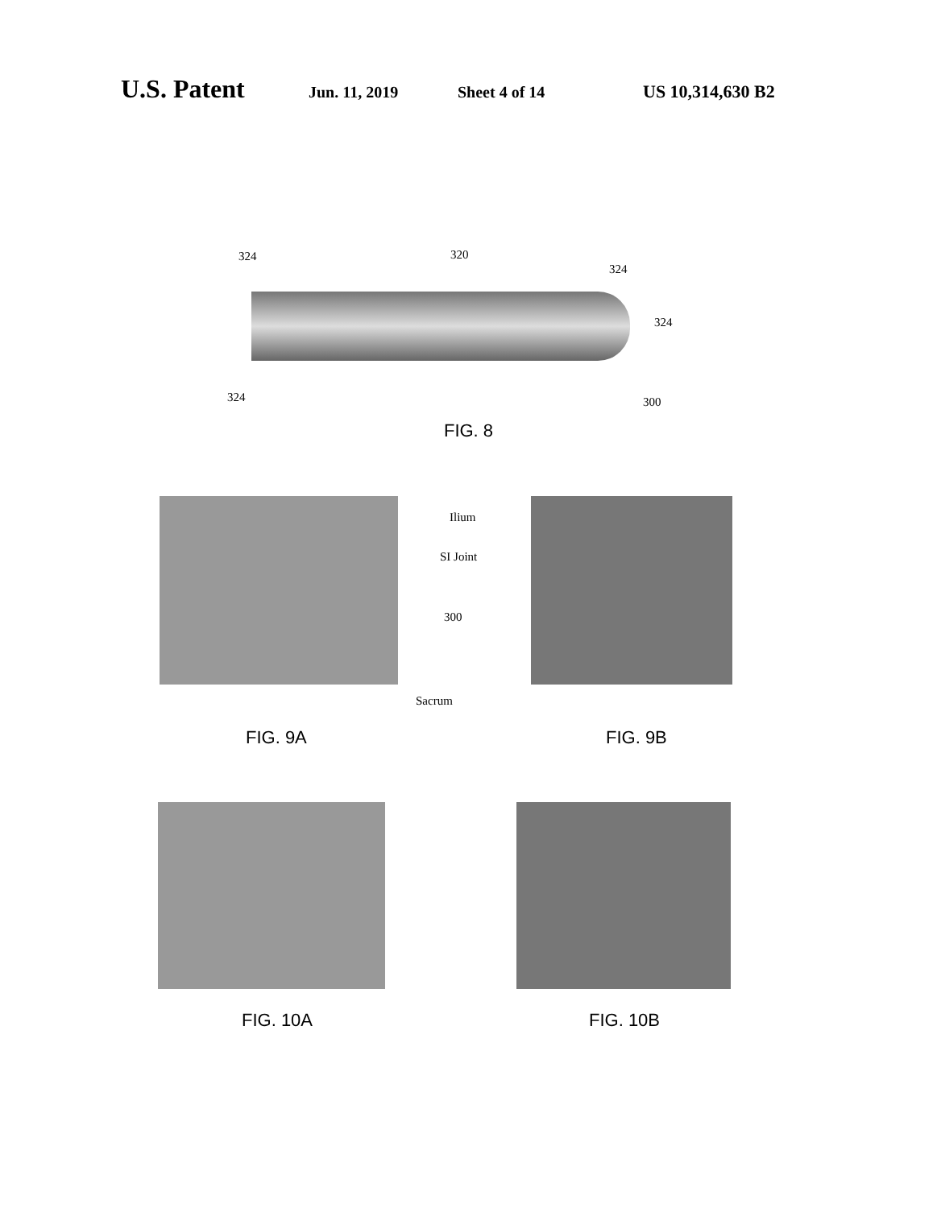U.S. Patent Jun. 11, 2019 Sheet 4 of 14 US 10,314,630 B2
324 320
324
324
324 300
FIG. 8
Ilium
SI Joint
300
Sacrum
FIG. 9A FIG. 9B
FIG. 10A FIG. 10B